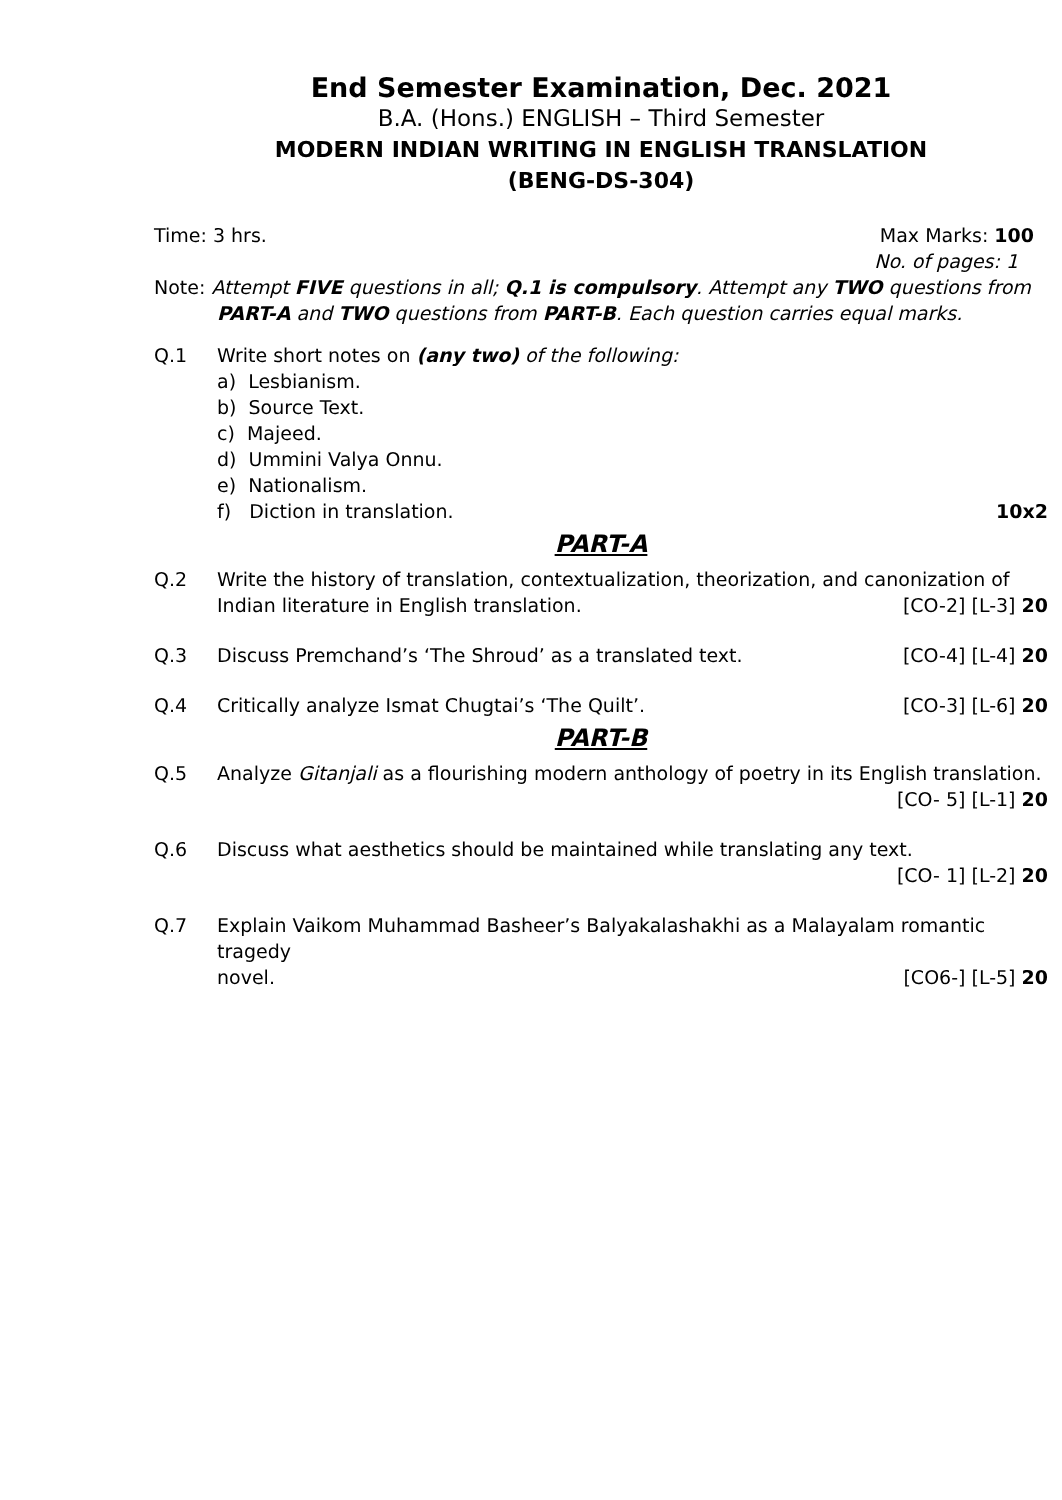End Semester Examination, Dec. 2021
B.A. (Hons.) ENGLISH – Third Semester
MODERN INDIAN WRITING IN ENGLISH TRANSLATION
(BENG-DS-304)
Time: 3 hrs. Max Marks: 100
No. of pages: 1
Note: Attempt FIVE questions in all; Q.1 is compulsory. Attempt any TWO questions from
PART-A and TWO questions from PART-B. Each question carries equal marks.
Q.1 Write short notes on (any two) of the following:
a) Lesbianism.
b) Source Text.
c) Majeed.
d) Ummini Valya Onnu.
e) Nationalism.
f) Diction in translation. 10x2
PART-A
Q.2 Write the history of translation, contextualization, theorization, and canonization of
Indian literature in English translation. [CO-2] [L-3] 20
Q.3
Discuss Premchand’s ‘The Shroud’ as a translated text. [CO-4] [L-4] 20
Q.4
Critically analyze Ismat Chugtai’s ‘The Quilt’. [CO-3] [L-6] 20
PART-B
Q.5 Analyze Gitanjali as a flourishing modern anthology of poetry in its English translation.
[CO- 5] [L-1] 20
Q.6 Discuss what aesthetics should be maintained while translating any text.
[CO- 1] [L-2] 20
Q.7 Explain Vaikom Muhammad Basheer’s Balyakalashakhi as a Malayalam romantic tragedy
novel. [CO6-] [L-5] 20